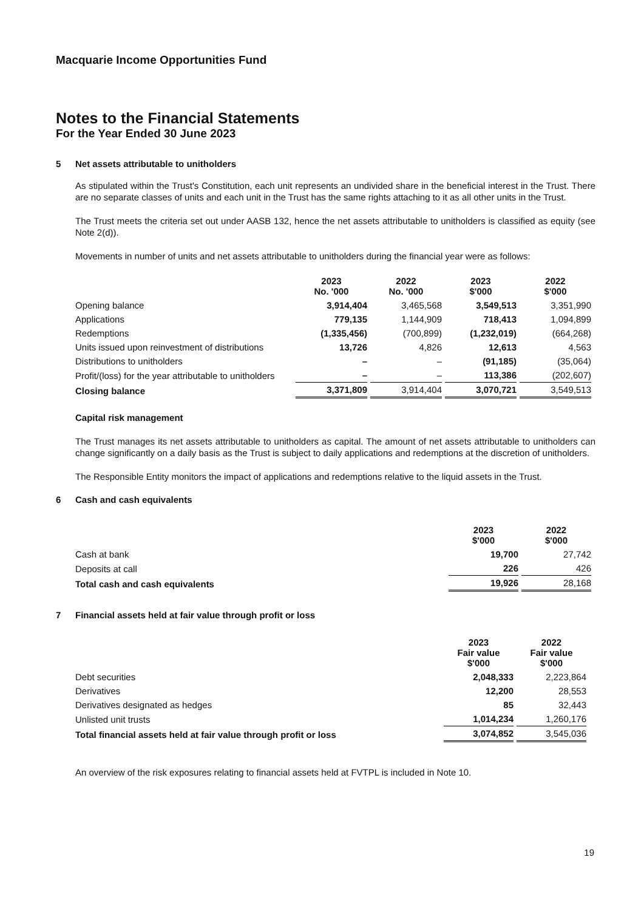Macquarie Income Opportunities Fund
Notes to the Financial Statements
For the Year Ended 30 June 2023
5 Net assets attributable to unitholders
As stipulated within the Trust's Constitution, each unit represents an undivided share in the beneficial interest in the Trust. There are no separate classes of units and each unit in the Trust has the same rights attaching to it as all other units in the Trust.
The Trust meets the criteria set out under AASB 132, hence the net assets attributable to unitholders is classified as equity (see Note 2(d)).
Movements in number of units and net assets attributable to unitholders during the financial year were as follows:
| | 2023 No. '000 | 2022 No. '000 | 2023 $'000 | 2022 $'000 |
| --- | --- | --- | --- | --- |
| Opening balance | 3,914,404 | 3,465,568 | 3,549,513 | 3,351,990 |
| Applications | 779,135 | 1,144,909 | 718,413 | 1,094,899 |
| Redemptions | (1,335,456) | (700,899) | (1,232,019) | (664,268) |
| Units issued upon reinvestment of distributions | 13,726 | 4,826 | 12,613 | 4,563 |
| Distributions to unitholders | – | – | (91,185) | (35,064) |
| Profit/(loss) for the year attributable to unitholders | – | – | 113,386 | (202,607) |
| Closing balance | 3,371,809 | 3,914,404 | 3,070,721 | 3,549,513 |
Capital risk management
The Trust manages its net assets attributable to unitholders as capital. The amount of net assets attributable to unitholders can change significantly on a daily basis as the Trust is subject to daily applications and redemptions at the discretion of unitholders.
The Responsible Entity monitors the impact of applications and redemptions relative to the liquid assets in the Trust.
6 Cash and cash equivalents
| | 2023 $'000 | 2022 $'000 |
| --- | --- | --- |
| Cash at bank | 19,700 | 27,742 |
| Deposits at call | 226 | 426 |
| Total cash and cash equivalents | 19,926 | 28,168 |
7 Financial assets held at fair value through profit or loss
| | 2023 Fair value $'000 | 2022 Fair value $'000 |
| --- | --- | --- |
| Debt securities | 2,048,333 | 2,223,864 |
| Derivatives | 12,200 | 28,553 |
| Derivatives designated as hedges | 85 | 32,443 |
| Unlisted unit trusts | 1,014,234 | 1,260,176 |
| Total financial assets held at fair value through profit or loss | 3,074,852 | 3,545,036 |
An overview of the risk exposures relating to financial assets held at FVTPL is included in Note 10.
19